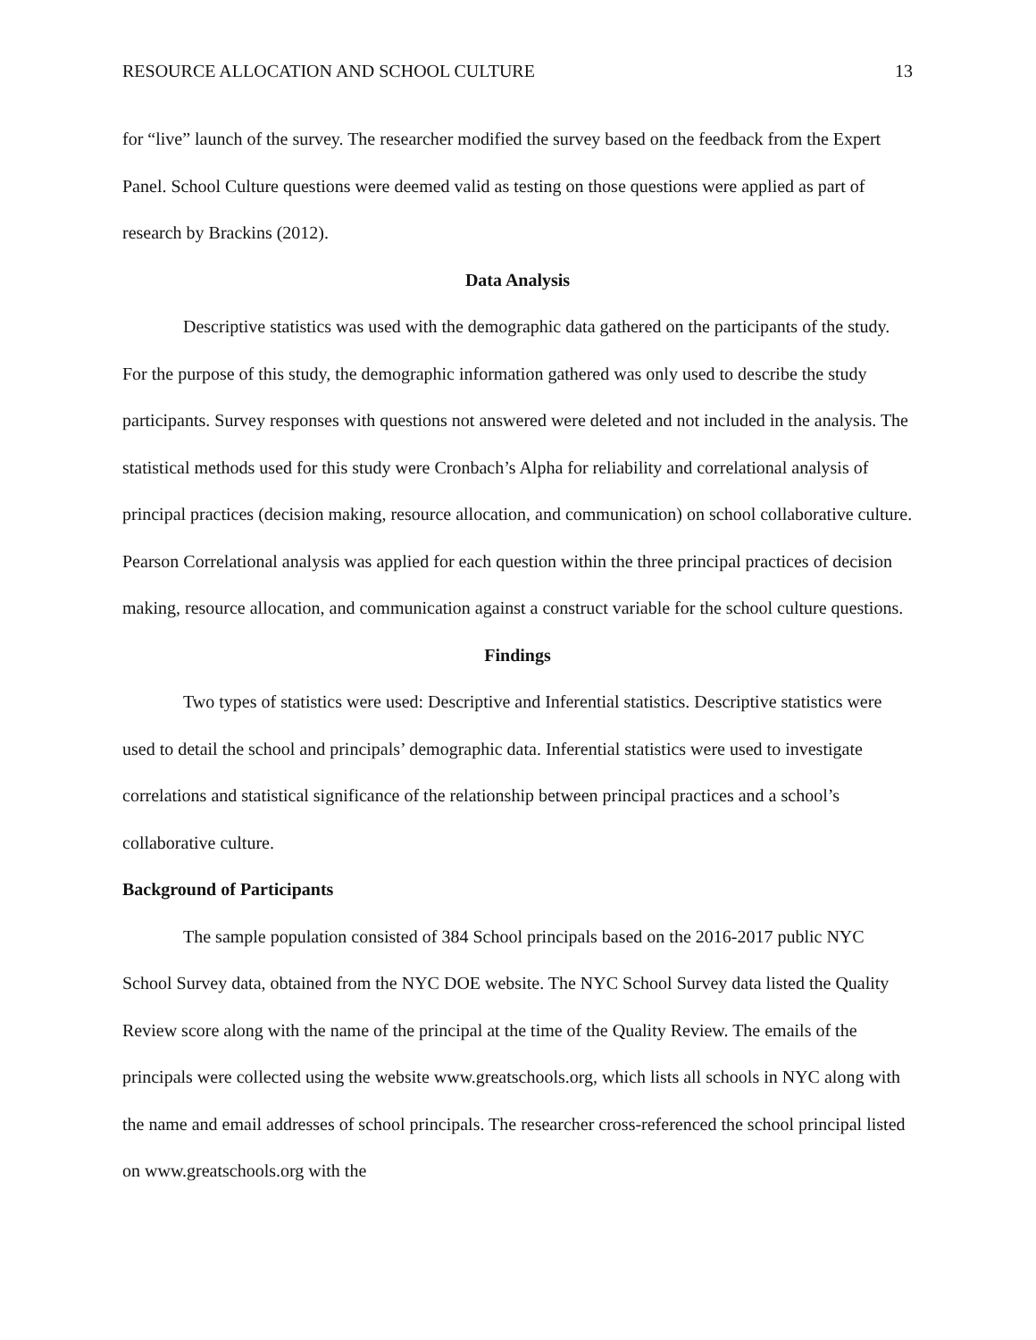RESOURCE ALLOCATION AND SCHOOL CULTURE 13
for “live” launch of the survey. The researcher modified the survey based on the feedback from the Expert Panel. School Culture questions were deemed valid as testing on those questions were applied as part of research by Brackins (2012).
Data Analysis
Descriptive statistics was used with the demographic data gathered on the participants of the study. For the purpose of this study, the demographic information gathered was only used to describe the study participants. Survey responses with questions not answered were deleted and not included in the analysis. The statistical methods used for this study were Cronbach’s Alpha for reliability and correlational analysis of principal practices (decision making, resource allocation, and communication) on school collaborative culture. Pearson Correlational analysis was applied for each question within the three principal practices of decision making, resource allocation, and communication against a construct variable for the school culture questions.
Findings
Two types of statistics were used: Descriptive and Inferential statistics. Descriptive statistics were used to detail the school and principals’ demographic data. Inferential statistics were used to investigate correlations and statistical significance of the relationship between principal practices and a school’s collaborative culture.
Background of Participants
The sample population consisted of 384 School principals based on the 2016-2017 public NYC School Survey data, obtained from the NYC DOE website. The NYC School Survey data listed the Quality Review score along with the name of the principal at the time of the Quality Review. The emails of the principals were collected using the website www.greatschools.org, which lists all schools in NYC along with the name and email addresses of school principals. The researcher cross-referenced the school principal listed on www.greatschools.org with the